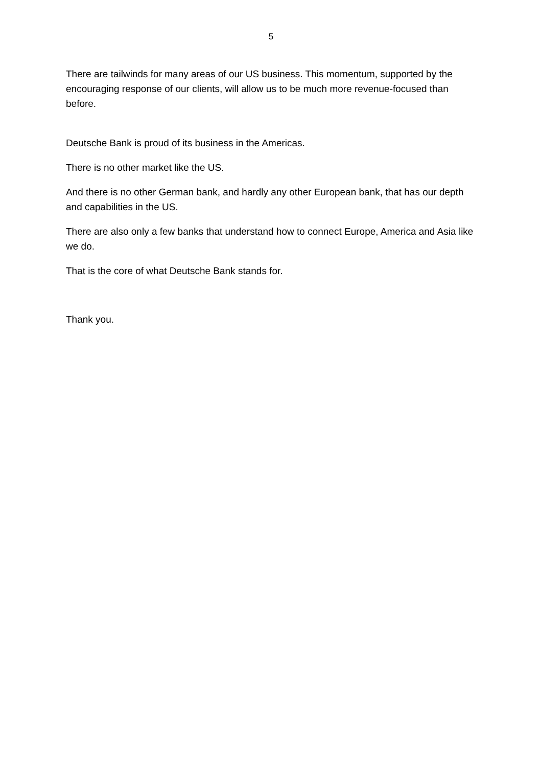5
There are tailwinds for many areas of our US business. This momentum, supported by the encouraging response of our clients, will allow us to be much more revenue-focused than before.
Deutsche Bank is proud of its business in the Americas.
There is no other market like the US.
And there is no other German bank, and hardly any other European bank, that has our depth and capabilities in the US.
There are also only a few banks that understand how to connect Europe, America and Asia like we do.
That is the core of what Deutsche Bank stands for.
Thank you.